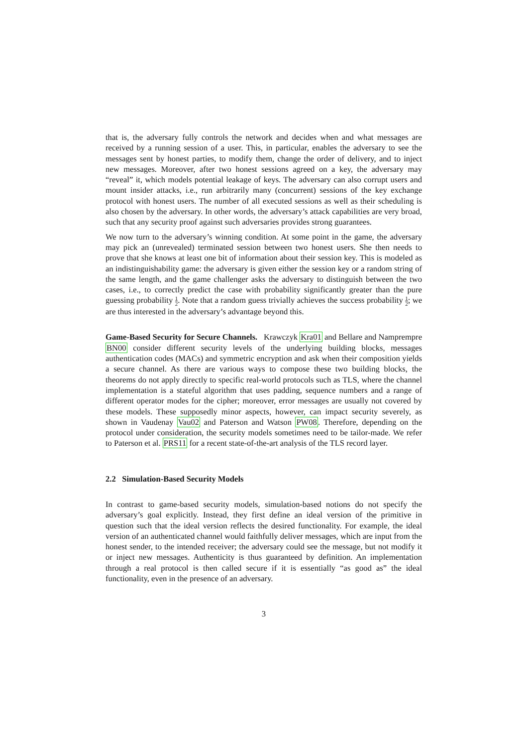that is, the adversary fully controls the network and decides when and what messages are received by a running session of a user. This, in particular, enables the adversary to see the messages sent by honest parties, to modify them, change the order of delivery, and to inject new messages. Moreover, after two honest sessions agreed on a key, the adversary may “reveal” it, which models potential leakage of keys. The adversary can also corrupt users and mount insider attacks, i.e., run arbitrarily many (concurrent) sessions of the key exchange protocol with honest users. The number of all executed sessions as well as their scheduling is also chosen by the adversary. In other words, the adversary’s attack capabilities are very broad, such that any security proof against such adversaries provides strong guarantees.
We now turn to the adversary’s winning condition. At some point in the game, the adversary may pick an (unrevealed) terminated session between two honest users. She then needs to prove that she knows at least one bit of information about their session key. This is modeled as an indistinguishability game: the adversary is given either the session key or a random string of the same length, and the game challenger asks the adversary to distinguish between the two cases, i.e., to correctly predict the case with probability significantly greater than the pure guessing probability 1 2. Note that a random guess trivially achieves the success probability 1 2; we are thus interested in the adversary’s advantage beyond this.
Game-Based Security for Secure Channels. Krawczyk Kra01 and Bellare and Namprempre BN00 consider different security levels of the underlying building blocks, messages authentication codes (MACs) and symmetric encryption and ask when their composition yields a secure channel. As there are various ways to compose these two building blocks, the theorems do not apply directly to specific real-world protocols such as TLS, where the channel implementation is a stateful algorithm that uses padding, sequence numbers and a range of different operator modes for the cipher; moreover, error messages are usually not covered by these models. These supposedly minor aspects, however, can impact security severely, as shown in Vaudenay Vau02 and Paterson and Watson PW08. Therefore, depending on the protocol under consideration, the security models sometimes need to be tailor-made. We refer to Paterson et al. PRS11 for a recent state-of-the-art analysis of the TLS record layer.
2.2 Simulation-Based Security Models
In contrast to game-based security models, simulation-based notions do not specify the adversary’s goal explicitly. Instead, they first define an ideal version of the primitive in question such that the ideal version reflects the desired functionality. For example, the ideal version of an authenticated channel would faithfully deliver messages, which are input from the honest sender, to the intended receiver; the adversary could see the message, but not modify it or inject new messages. Authenticity is thus guaranteed by definition. An implementation through a real protocol is then called secure if it is essentially “as good as” the ideal functionality, even in the presence of an adversary.
3